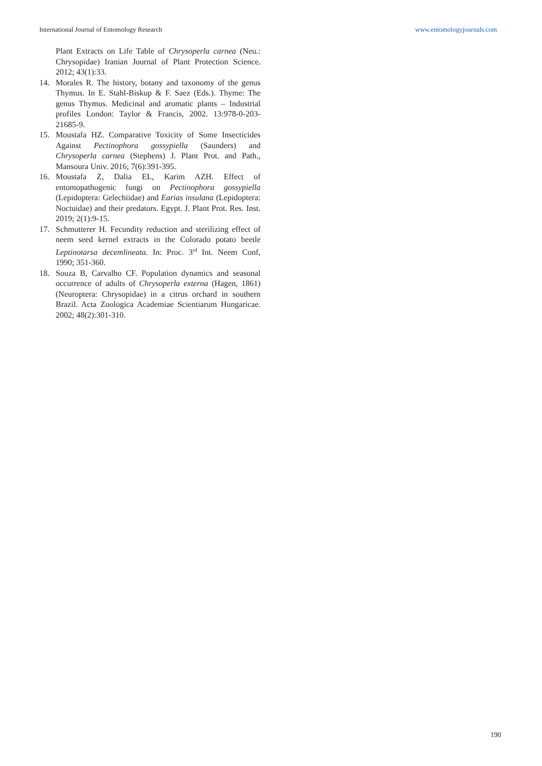International Journal of Entomology Research www.entomologyjournals.com
Plant Extracts on Life Table of Chrysoperla carnea (Neu.: Chrysopidae) Iranian Journal of Plant Protection Science. 2012; 43(1):33.
14. Morales R. The history, botany and taxonomy of the genus Thymus. In E. Stahl-Biskup & F. Saez (Eds.). Thyme: The genus Thymus. Medicinal and aromatic plants – Industrial profiles London: Taylor & Francis, 2002. 13:978-0-203-21685-9.
15. Moustafa HZ. Comparative Toxicity of Some Insecticides Against Pectinophora gossypiella (Saunders) and Chrysoperla carnea (Stephens) J. Plant Prot. and Path., Mansoura Univ. 2016; 7(6):391-395.
16. Moustafa Z, Dalia EL, Karim AZH. Effect of entomopathogenic fungi on Pectinophora gossypiella (Lepidoptera: Gelechiidae) and Earias insulana (Lepidoptera: Noctuidae) and their predators. Egypt. J. Plant Prot. Res. Inst. 2019; 2(1):9-15.
17. Schmutterer H. Fecundity reduction and sterilizing effect of neem seed kernel extracts in the Colorado potato beetle Leptinotarsa decemlineata. In: Proc. 3<sup>rd</sup> Int. Neem Conf, 1990; 351-360.
18. Souza B, Carvalho CF. Population dynamics and seasonal occurrence of adults of Chrysoperla externa (Hagen, 1861) (Neuroptera: Chrysopidae) in a citrus orchard in southern Brazil. Acta Zoologica Academiae Scientiarum Hungaricae. 2002; 48(2):301-310.
190